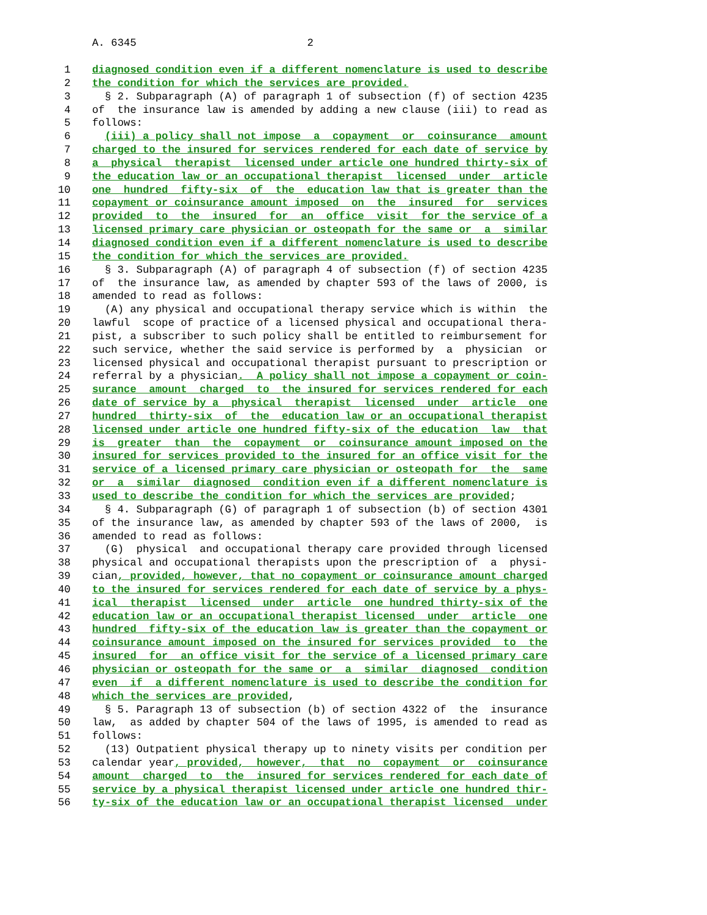A. 6345 2
1 diagnosed condition even if a different nomenclature is used to describe
2 the condition for which the services are provided.
3 § 2. Subparagraph (A) of paragraph 1 of subsection (f) of section 4235
4 of the insurance law is amended by adding a new clause (iii) to read as
5 follows:
6 (iii) a policy shall not impose a copayment or coinsurance amount
7 charged to the insured for services rendered for each date of service by
8 a physical therapist licensed under article one hundred thirty-six of
9 the education law or an occupational therapist licensed under article
10 one hundred fifty-six of the education law that is greater than the
11 copayment or coinsurance amount imposed on the insured for services
12 provided to the insured for an office visit for the service of a
13 licensed primary care physician or osteopath for the same or a similar
14 diagnosed condition even if a different nomenclature is used to describe
15 the condition for which the services are provided.
16 § 3. Subparagraph (A) of paragraph 4 of subsection (f) of section 4235
17 of the insurance law, as amended by chapter 593 of the laws of 2000, is
18 amended to read as follows:
19 (A) any physical and occupational therapy service which is within the
20 lawful scope of practice of a licensed physical and occupational thera-
21 pist, a subscriber to such policy shall be entitled to reimbursement for
22 such service, whether the said service is performed by a physician or
23 licensed physical and occupational therapist pursuant to prescription or
24 referral by a physician. A policy shall not impose a copayment or coin-
25 surance amount charged to the insured for services rendered for each
26 date of service by a physical therapist licensed under article one
27 hundred thirty-six of the education law or an occupational therapist
28 licensed under article one hundred fifty-six of the education law that
29 is greater than the copayment or coinsurance amount imposed on the
30 insured for services provided to the insured for an office visit for the
31 service of a licensed primary care physician or osteopath for the same
32 or a similar diagnosed condition even if a different nomenclature is
33 used to describe the condition for which the services are provided;
34 § 4. Subparagraph (G) of paragraph 1 of subsection (b) of section 4301
35 of the insurance law, as amended by chapter 593 of the laws of 2000, is
36 amended to read as follows:
37 (G) physical and occupational therapy care provided through licensed
38 physical and occupational therapists upon the prescription of a physi-
39 cian, provided, however, that no copayment or coinsurance amount charged
40 to the insured for services rendered for each date of service by a phys-
41 ical therapist licensed under article one hundred thirty-six of the
42 education law or an occupational therapist licensed under article one
43 hundred fifty-six of the education law is greater than the copayment or
44 coinsurance amount imposed on the insured for services provided to the
45 insured for an office visit for the service of a licensed primary care
46 physician or osteopath for the same or a similar diagnosed condition
47 even if a different nomenclature is used to describe the condition for
48 which the services are provided,
49 § 5. Paragraph 13 of subsection (b) of section 4322 of the insurance
50 law, as added by chapter 504 of the laws of 1995, is amended to read as
51 follows:
52 (13) Outpatient physical therapy up to ninety visits per condition per
53 calendar year, provided, however, that no copayment or coinsurance
54 amount charged to the insured for services rendered for each date of
55 service by a physical therapist licensed under article one hundred thir-
56 ty-six of the education law or an occupational therapist licensed under